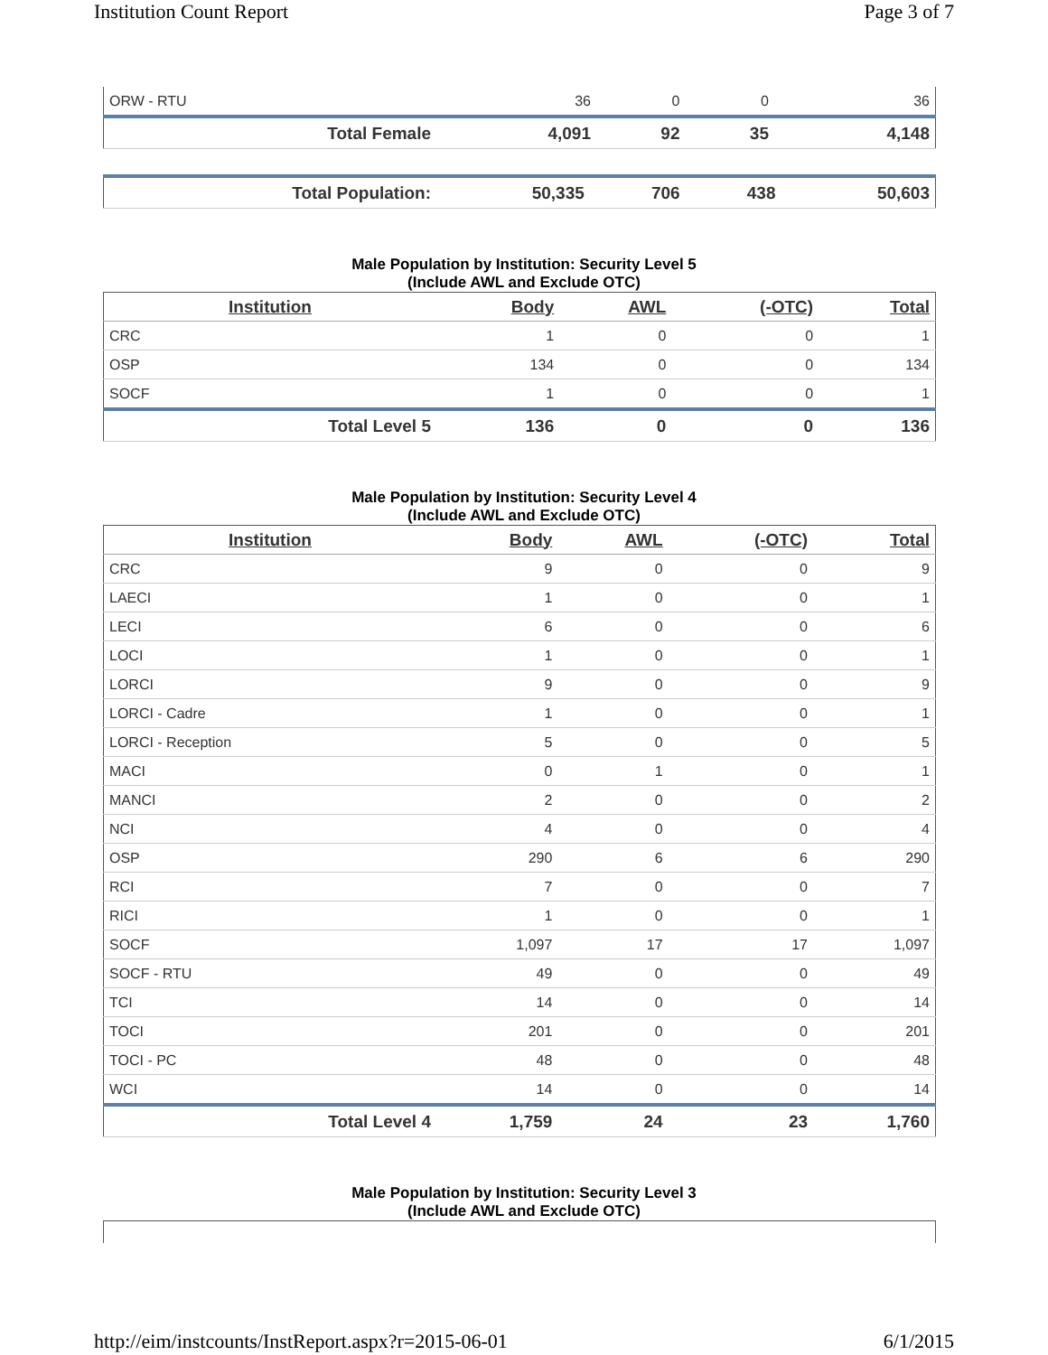Institution Count Report Page 3 of 7
| ORW - RTU | 36 | 0 | 0 | 36 |
| Total Female | 4,091 | 92 | 35 | 4,148 |
| Total Population: | 50,335 | 706 | 438 | 50,603 |
Male Population by Institution: Security Level 5
(Include AWL and Exclude OTC)
| Institution | Body | AWL | (-OTC) | Total |
| --- | --- | --- | --- | --- |
| CRC | 1 | 0 | 0 | 1 |
| OSP | 134 | 0 | 0 | 134 |
| SOCF | 1 | 0 | 0 | 1 |
| Total Level 5 | 136 | 0 | 0 | 136 |
Male Population by Institution: Security Level 4
(Include AWL and Exclude OTC)
| Institution | Body | AWL | (-OTC) | Total |
| --- | --- | --- | --- | --- |
| CRC | 9 | 0 | 0 | 9 |
| LAECI | 1 | 0 | 0 | 1 |
| LECI | 6 | 0 | 0 | 6 |
| LOCI | 1 | 0 | 0 | 1 |
| LORCI | 9 | 0 | 0 | 9 |
| LORCI - Cadre | 1 | 0 | 0 | 1 |
| LORCI - Reception | 5 | 0 | 0 | 5 |
| MACI | 0 | 1 | 0 | 1 |
| MANCI | 2 | 0 | 0 | 2 |
| NCI | 4 | 0 | 0 | 4 |
| OSP | 290 | 6 | 6 | 290 |
| RCI | 7 | 0 | 0 | 7 |
| RICI | 1 | 0 | 0 | 1 |
| SOCF | 1,097 | 17 | 17 | 1,097 |
| SOCF - RTU | 49 | 0 | 0 | 49 |
| TCI | 14 | 0 | 0 | 14 |
| TOCI | 201 | 0 | 0 | 201 |
| TOCI - PC | 48 | 0 | 0 | 48 |
| WCI | 14 | 0 | 0 | 14 |
| Total Level 4 | 1,759 | 24 | 23 | 1,760 |
Male Population by Institution: Security Level 3
(Include AWL and Exclude OTC)
http://eim/instcounts/InstReport.aspx?r=2015-06-01 6/1/2015